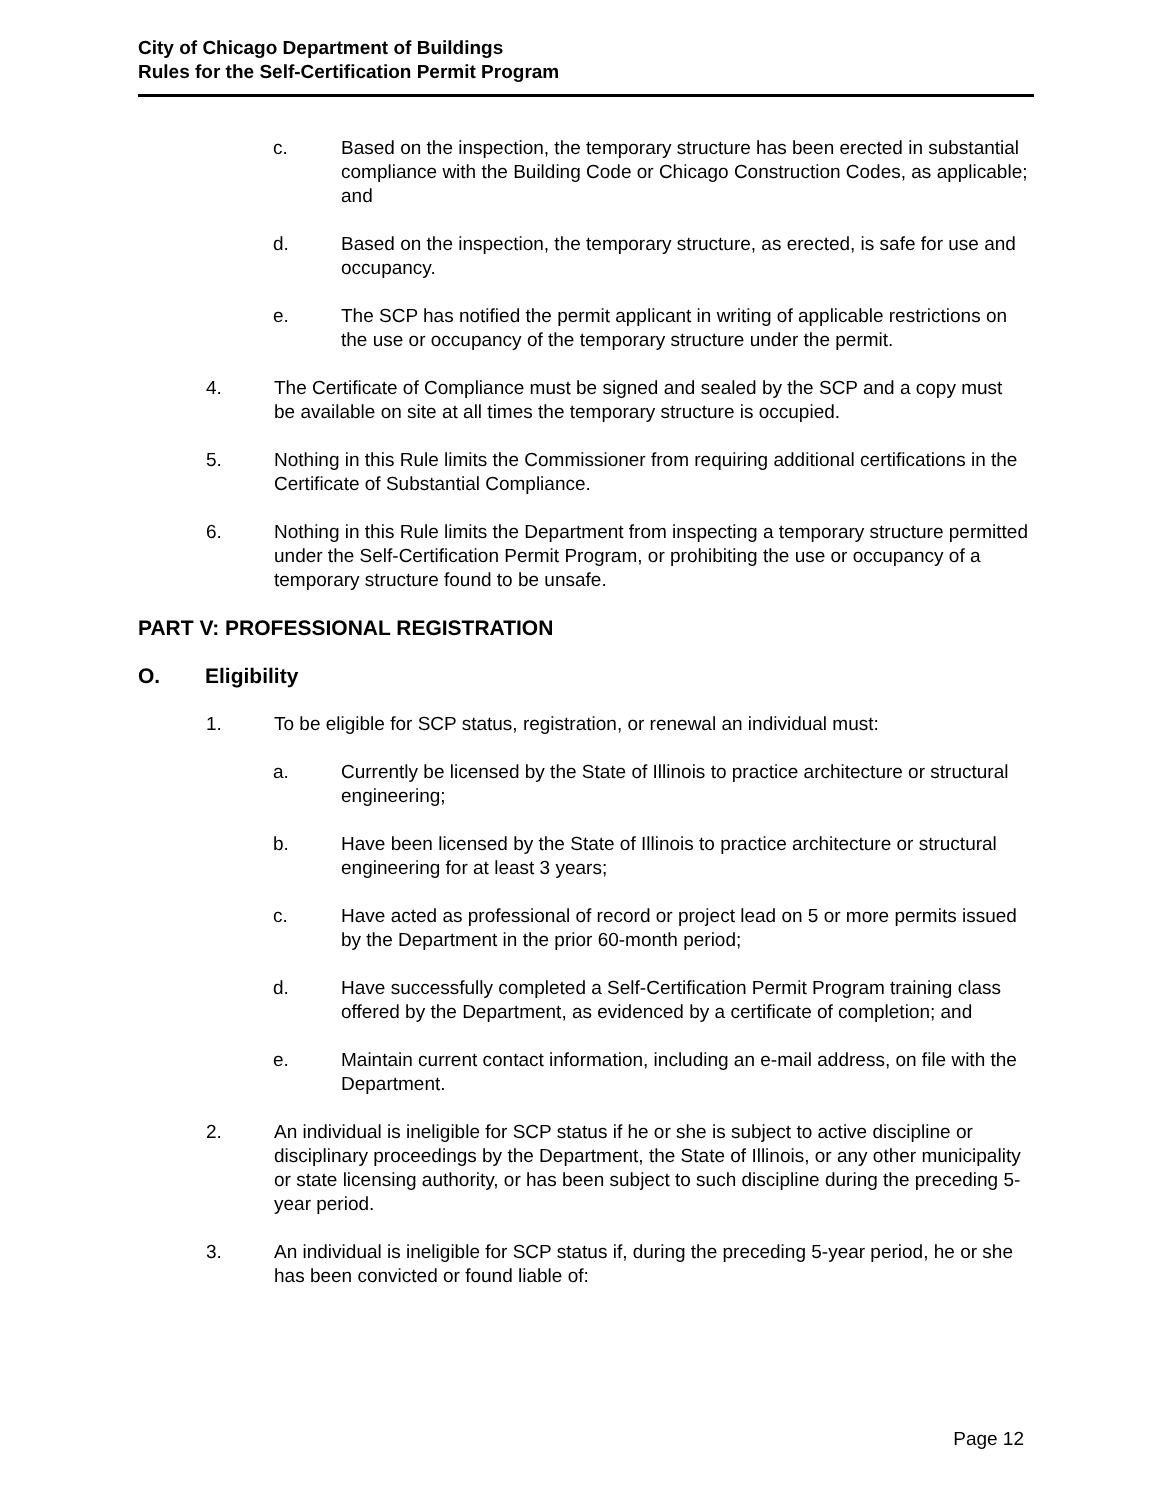City of Chicago Department of Buildings
Rules for the Self-Certification Permit Program
c. Based on the inspection, the temporary structure has been erected in substantial compliance with the Building Code or Chicago Construction Codes, as applicable; and
d. Based on the inspection, the temporary structure, as erected, is safe for use and occupancy.
e. The SCP has notified the permit applicant in writing of applicable restrictions on the use or occupancy of the temporary structure under the permit.
4. The Certificate of Compliance must be signed and sealed by the SCP and a copy must be available on site at all times the temporary structure is occupied.
5. Nothing in this Rule limits the Commissioner from requiring additional certifications in the Certificate of Substantial Compliance.
6. Nothing in this Rule limits the Department from inspecting a temporary structure permitted under the Self-Certification Permit Program, or prohibiting the use or occupancy of a temporary structure found to be unsafe.
PART V: PROFESSIONAL REGISTRATION
O. Eligibility
1. To be eligible for SCP status, registration, or renewal an individual must:
a. Currently be licensed by the State of Illinois to practice architecture or structural engineering;
b. Have been licensed by the State of Illinois to practice architecture or structural engineering for at least 3 years;
c. Have acted as professional of record or project lead on 5 or more permits issued by the Department in the prior 60-month period;
d. Have successfully completed a Self-Certification Permit Program training class offered by the Department, as evidenced by a certificate of completion; and
e. Maintain current contact information, including an e-mail address, on file with the Department.
2. An individual is ineligible for SCP status if he or she is subject to active discipline or disciplinary proceedings by the Department, the State of Illinois, or any other municipality or state licensing authority, or has been subject to such discipline during the preceding 5-year period.
3. An individual is ineligible for SCP status if, during the preceding 5-year period, he or she has been convicted or found liable of:
Page 12